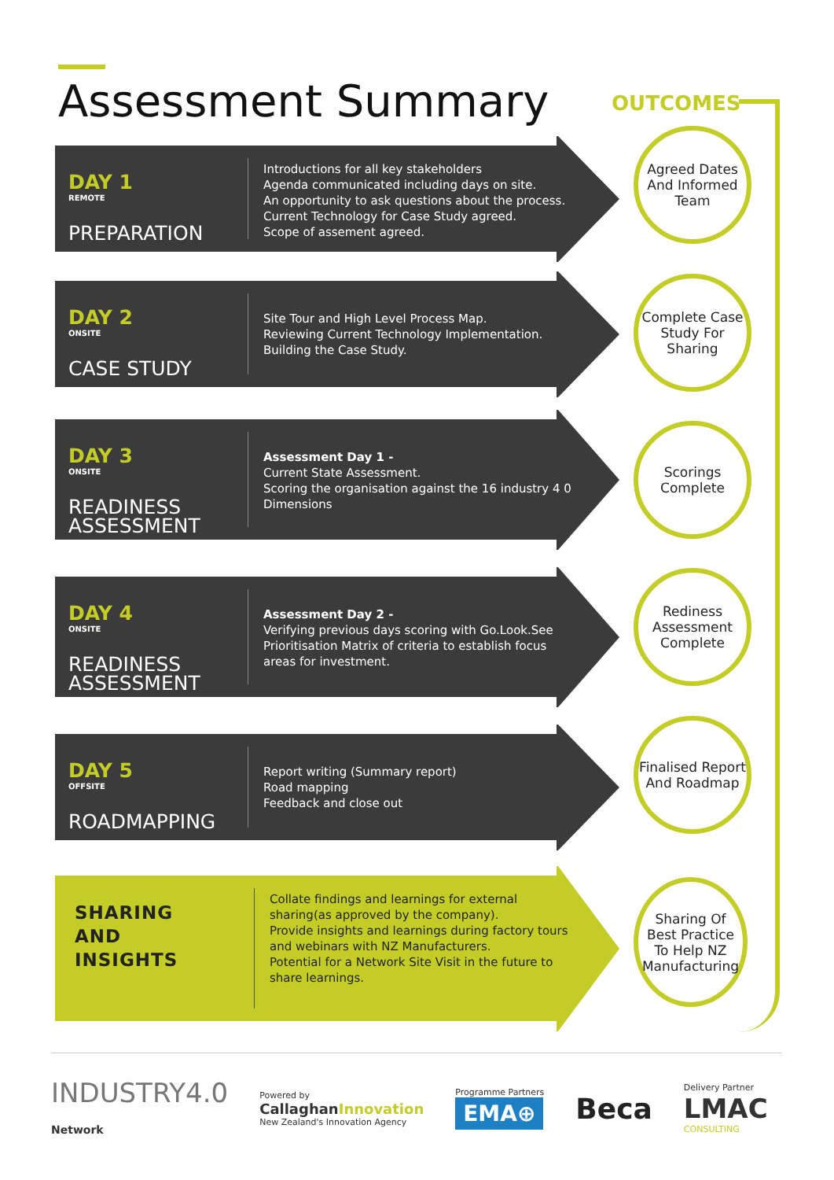Assessment Summary OUTCOMES
DAY 1
REMOTE
PREPARATION
Introductions for all key stakeholders
Agenda communicated including days on site.
An opportunity to ask questions about the process.
Current Technology for Case Study agreed.
Scope of assement agreed.
Agreed Dates And Informed Team
DAY 2
ONSITE
CASE STUDY
Site Tour and High Level Process Map.
Reviewing Current Technology Implementation.
Building the Case Study.
Complete Case Study For Sharing
DAY 3
ONSITE
READINESS ASSESSMENT
Assessment Day 1 -
Current State Assessment.
Scoring the organisation against the 16 industry 4 0
Dimensions
Scorings Complete
DAY 4
ONSITE
READINESS ASSESSMENT
Assessment Day 2 -
Verifying previous days scoring with Go.Look.See
Prioritisation Matrix of criteria to establish focus
areas for investment.
Rediness Assessment Complete
DAY 5
OFFSITE
ROADMAPPING
Report writing (Summary report)
Road mapping
Feedback and close out
Finalised Report And Roadmap
SHARING
AND
INSIGHTS
Collate findings and learnings for external
sharing(as approved by the company).
Provide insights and learnings during factory tours
and webinars with NZ Manufacturers.
Potential for a Network Site Visit in the future to
share learnings.
Sharing Of Best Practice To Help NZ Manufacturing
INDUSTRY4.0
Network
Powered by
CallaghanInnovation
New Zealand's Innovation Agency
Programme Partners
EMA⊕
Beca
Delivery Partner
LMAC
CONSULTING